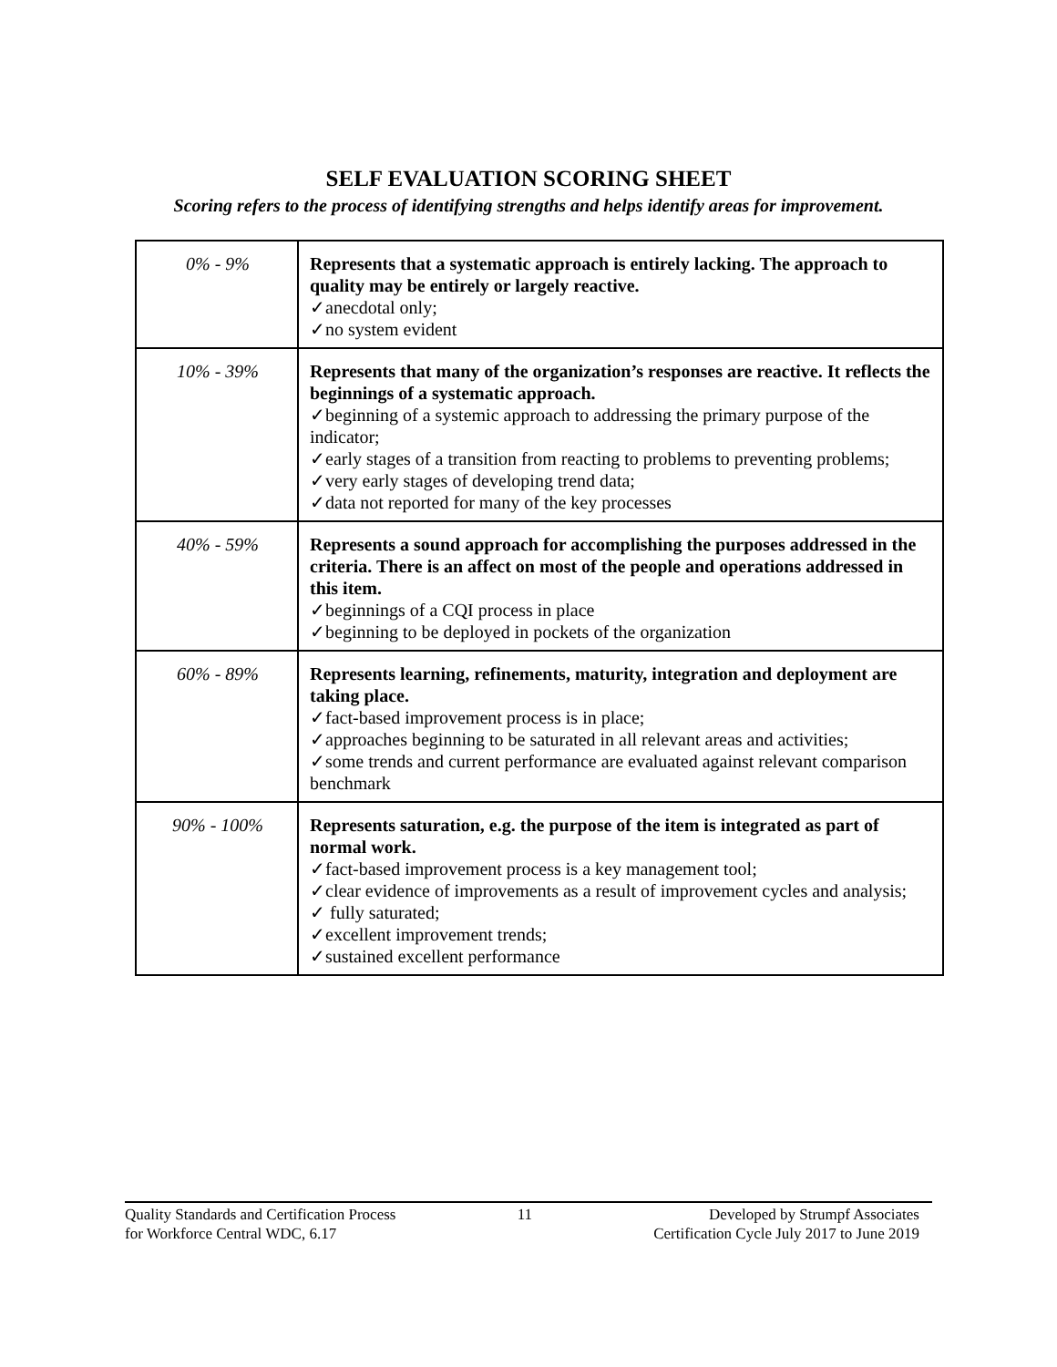SELF EVALUATION SCORING SHEET
Scoring refers to the process of identifying strengths and helps identify areas for improvement.
| 0% - 9% | Represents that a systematic approach is entirely lacking. The approach to quality may be entirely or largely reactive. ✓anecdotal only; ✓no system evident |
| 10% - 39% | Represents that many of the organization’s responses are reactive. It reflects the beginnings of a systematic approach. ✓beginning of a systemic approach to addressing the primary purpose of the indicator; ✓early stages of a transition from reacting to problems to preventing problems; ✓very early stages of developing trend data; ✓data not reported for many of the key processes |
| 40% - 59% | Represents a sound approach for accomplishing the purposes addressed in the criteria. There is an affect on most of the people and operations addressed in this item. ✓beginnings of a CQI process in place ✓beginning to be deployed in pockets of the organization |
| 60% - 89% | Represents learning, refinements, maturity, integration and deployment are taking place. ✓fact-based improvement process is in place; ✓approaches beginning to be saturated in all relevant areas and activities; ✓some trends and current performance are evaluated against relevant comparison benchmark |
| 90% - 100% | Represents saturation, e.g. the purpose of the item is integrated as part of normal work. ✓fact-based improvement process is a key management tool; ✓clear evidence of improvements as a result of improvement cycles and analysis; ✓ fully saturated; ✓excellent improvement trends; ✓sustained excellent performance |
Quality Standards and Certification Process
for Workforce Central WDC, 6.17
11 Developed by Strumpf Associates
Certification Cycle July 2017 to June 2019